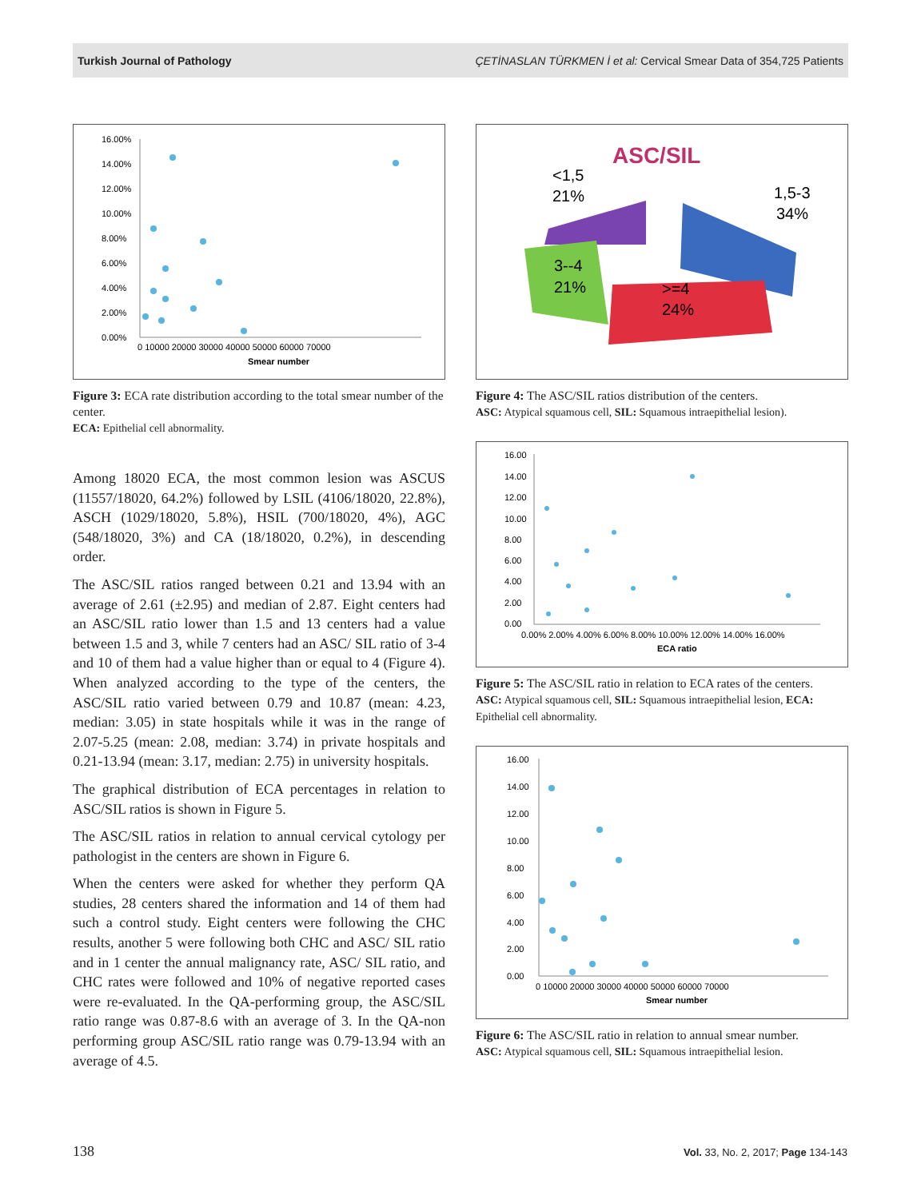Turkish Journal of Pathology ÇETİNASLAN TÜRKMEN İ et al: Cervical Smear Data of 354,725 Patients
16.00%
14.00%
12.00%
10.00%
8.00%
6.00%
4.00%
2.00%
0.00%
0 10000 20000 30000 40000 50000 60000 70000
Smear number
Figure 3: ECA rate distribution according to the total smear number of the center.
ECA: Epithelial cell abnormality.
Among 18020 ECA, the most common lesion was ASCUS (11557/18020, 64.2%) followed by LSIL (4106/18020, 22.8%), ASCH (1029/18020, 5.8%), HSIL (700/18020, 4%), AGC (548/18020, 3%) and CA (18/18020, 0.2%), in descending order.
The ASC/SIL ratios ranged between 0.21 and 13.94 with an average of 2.61 (±2.95) and median of 2.87. Eight centers had an ASC/SIL ratio lower than 1.5 and 13 centers had a value between 1.5 and 3, while 7 centers had an ASC/ SIL ratio of 3-4 and 10 of them had a value higher than or equal to 4 (Figure 4). When analyzed according to the type of the centers, the ASC/SIL ratio varied between 0.79 and 10.87 (mean: 4.23, median: 3.05) in state hospitals while it was in the range of 2.07-5.25 (mean: 2.08, median: 3.74) in private hospitals and 0.21-13.94 (mean: 3.17, median: 2.75) in university hospitals.
The graphical distribution of ECA percentages in relation to ASC/SIL ratios is shown in Figure 5.
The ASC/SIL ratios in relation to annual cervical cytology per pathologist in the centers are shown in Figure 6.
When the centers were asked for whether they perform QA studies, 28 centers shared the information and 14 of them had such a control study. Eight centers were following the CHC results, another 5 were following both CHC and ASC/ SIL ratio and in 1 center the annual malignancy rate, ASC/ SIL ratio, and CHC rates were followed and 10% of negative reported cases were re-evaluated. In the QA-performing group, the ASC/SIL ratio range was 0.87-8.6 with an average of 3. In the QA-non performing group ASC/SIL ratio range was 0.79-13.94 with an average of 4.5.
ASC/SIL
<1,5
21%
1,5-3
34%
3--4
21%
>=4
24%
Figure 4: The ASC/SIL ratios distribution of the centers.
ASC: Atypical squamous cell, SIL: Squamous intraepithelial lesion).
16.00
14.00
12.00
10.00
8.00
6.00
4.00
2.00
0.00
0.00% 2.00% 4.00% 6.00% 8.00% 10.00% 12.00% 14.00% 16.00%
ECA ratio
Figure 5: The ASC/SIL ratio in relation to ECA rates of the centers.
ASC: Atypical squamous cell, SIL: Squamous intraepithelial lesion, ECA: Epithelial cell abnormality.
16.00
14.00
12.00
10.00
8.00
6.00
4.00
2.00
0.00
0 10000 20000 30000 40000 50000 60000 70000
Smear number
Figure 6: The ASC/SIL ratio in relation to annual smear number.
ASC: Atypical squamous cell, SIL: Squamous intraepithelial lesion.
138
Vol. 33, No. 2, 2017; Page 134-143